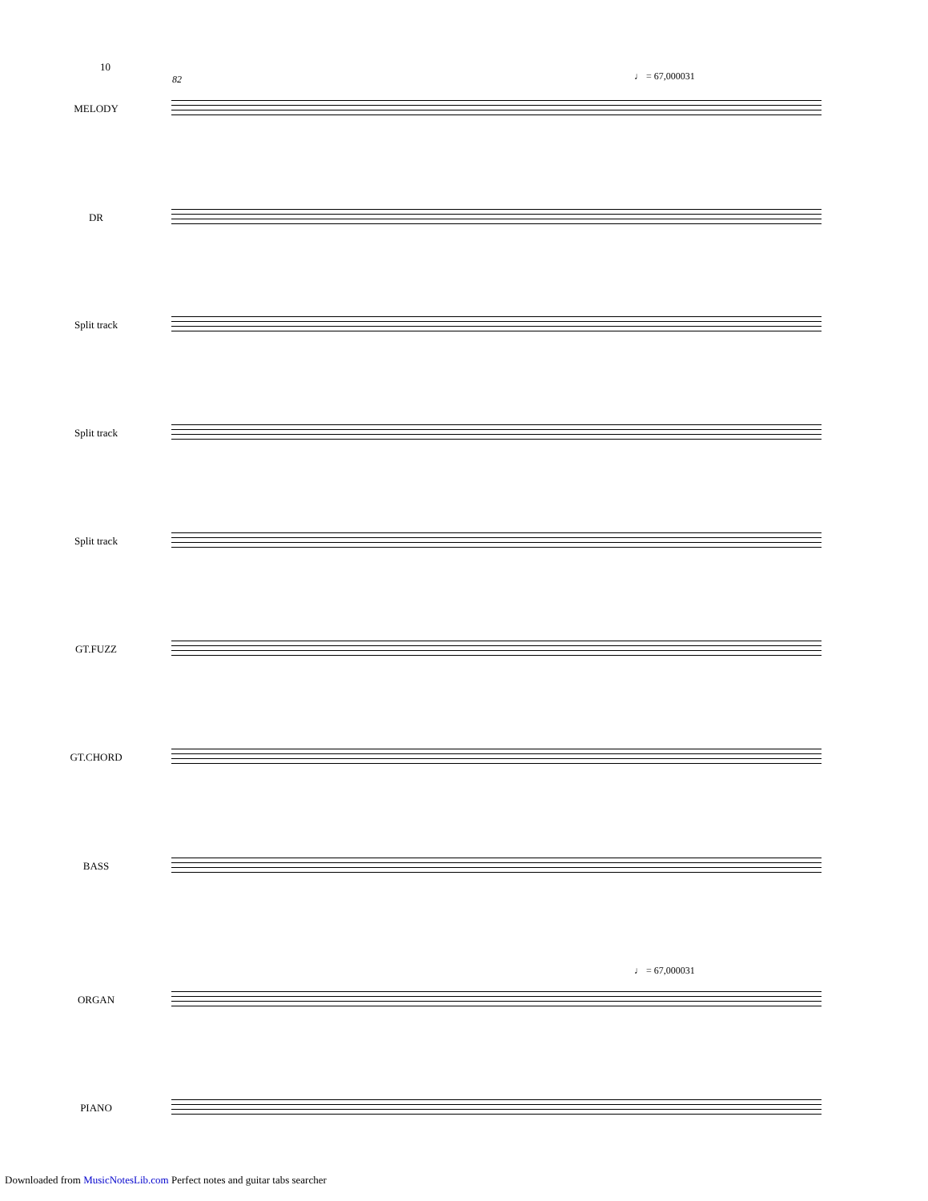10
82 ♩ = 67,000031
MELODY
DR
Split track
Split track
Split track
GT.FUZZ
GT.CHORD
BASS
♩ = 67,000031
ORGAN
PIANO
Downloaded from MusicNotesLib.com Perfect notes and guitar tabs searcher